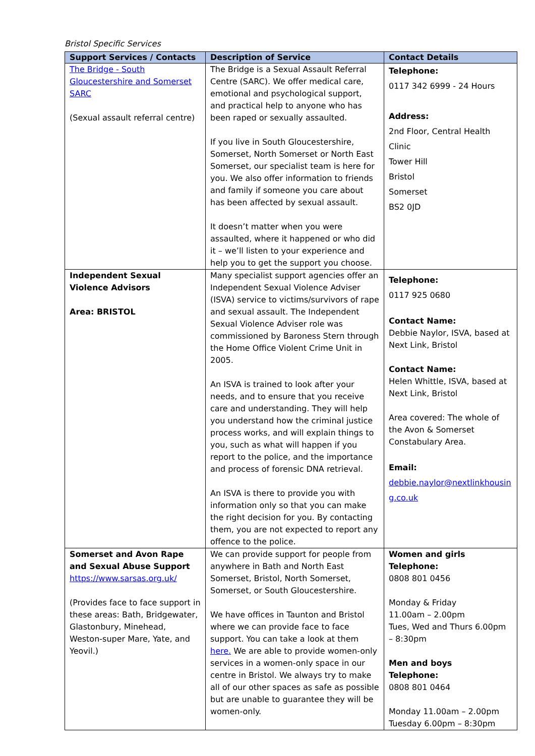Bristol Specific Services
| Support Services / Contacts | Description of Service | Contact Details |
| --- | --- | --- |
| The Bridge - South Gloucestershire and Somerset SARC (Sexual assault referral centre) | The Bridge is a Sexual Assault Referral Centre (SARC). We offer medical care, emotional and psychological support, and practical help to anyone who has been raped or sexually assaulted. If you live in South Gloucestershire, Somerset, North Somerset or North East Somerset, our specialist team is here for you. We also offer information to friends and family if someone you care about has been affected by sexual assault. It doesn’t matter when you were assaulted, where it happened or who did it – we’ll listen to your experience and help you to get the support you choose. | Telephone: 0117 342 6999 - 24 Hours Address: 2nd Floor, Central Health Clinic Tower Hill Bristol Somerset BS2 0JD |
| Independent Sexual Violence Advisors Area: BRISTOL | Many specialist support agencies offer an Independent Sexual Violence Adviser (ISVA) service to victims/survivors of rape and sexual assault. The Independent Sexual Violence Adviser role was commissioned by Baroness Stern through the Home Office Violent Crime Unit in 2005. An ISVA is trained to look after your needs, and to ensure that you receive care and understanding. They will help you understand how the criminal justice process works, and will explain things to you, such as what will happen if you report to the police, and the importance and process of forensic DNA retrieval. An ISVA is there to provide you with information only so that you can make the right decision for you. By contacting them, you are not expected to report any offence to the police. | Telephone: 0117 925 0680 Contact Name: Debbie Naylor, ISVA, based at Next Link, Bristol Contact Name: Helen Whittle, ISVA, based at Next Link, Bristol Area covered: The whole of the Avon & Somerset Constabulary Area. Email: debbie.naylor@nextlinkhousin g.co.uk |
| Somerset and Avon Rape and Sexual Abuse Support https://www.sarsas.org.uk/ (Provides face to face support in these areas: Bath, Bridgewater, Glastonbury, Minehead, Weston-super Mare, Yate, and Yeovil.) | We can provide support for people from anywhere in Bath and North East Somerset, Bristol, North Somerset, Somerset, or South Gloucestershire. We have offices in Taunton and Bristol where we can provide face to face support. You can take a look at them here. We are able to provide women-only services in a women-only space in our centre in Bristol. We always try to make all of our other spaces as safe as possible but are unable to guarantee they will be women-only. | Women and girls Telephone: 0808 801 0456 Monday & Friday 11.00am – 2.00pm Tues, Wed and Thurs 6.00pm – 8:30pm Men and boys Telephone: 0808 801 0464 Monday 11.00am – 2.00pm Tuesday 6.00pm – 8:30pm |